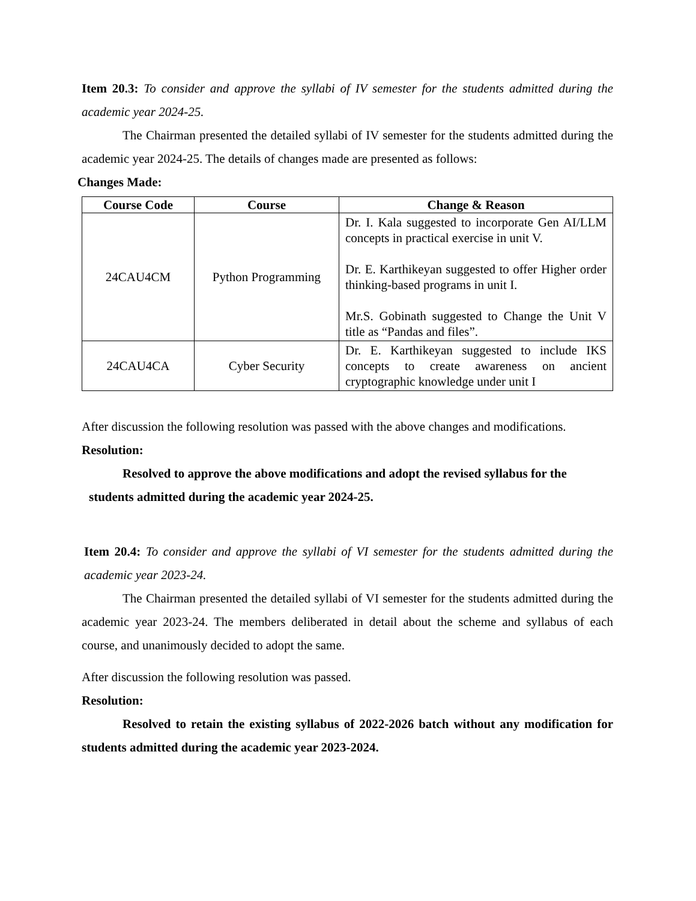Item 20.3: To consider and approve the syllabi of IV semester for the students admitted during the academic year 2024-25.
The Chairman presented the detailed syllabi of IV semester for the students admitted during the academic year 2024-25. The details of changes made are presented as follows:
Changes Made:
| Course Code | Course | Change & Reason |
| --- | --- | --- |
| 24CAU4CM | Python Programming | Dr. I. Kala suggested to incorporate Gen AI/LLM concepts in practical exercise in unit V. Dr. E. Karthikeyan suggested to offer Higher order thinking-based programs in unit I. Mr.S. Gobinath suggested to Change the Unit V title as “Pandas and files”. |
| 24CAU4CA | Cyber Security | Dr. E. Karthikeyan suggested to include IKS concepts to create awareness on ancient cryptographic knowledge under unit I |
After discussion the following resolution was passed with the above changes and modifications.
Resolution:
Resolved to approve the above modifications and adopt the revised syllabus for the
students admitted during the academic year 2024-25.
Item 20.4: To consider and approve the syllabi of VI semester for the students admitted during the academic year 2023-24.
The Chairman presented the detailed syllabi of VI semester for the students admitted during the academic year 2023-24. The members deliberated in detail about the scheme and syllabus of each course, and unanimously decided to adopt the same.
After discussion the following resolution was passed.
Resolution:
Resolved to retain the existing syllabus of 2022-2026 batch without any modification for students admitted during the academic year 2023-2024.